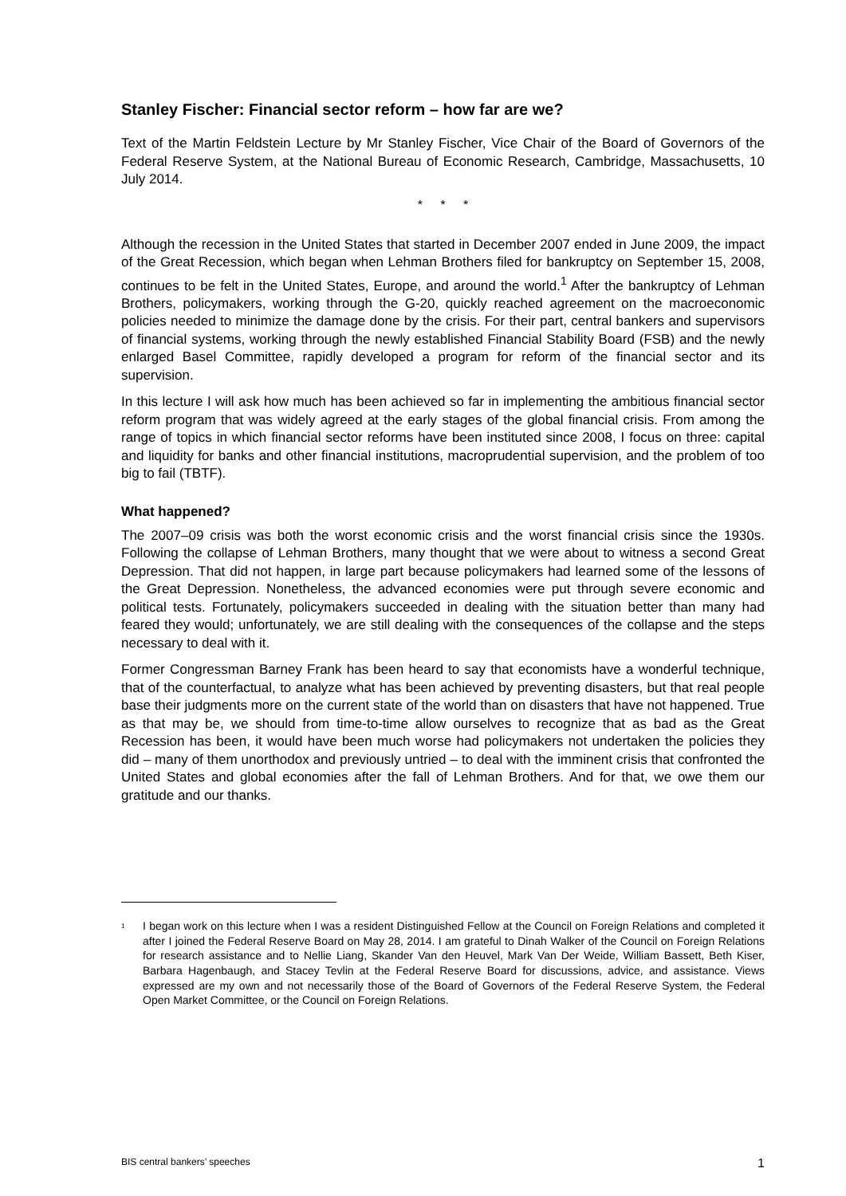Stanley Fischer: Financial sector reform – how far are we?
Text of the Martin Feldstein Lecture by Mr Stanley Fischer, Vice Chair of the Board of Governors of the Federal Reserve System, at the National Bureau of Economic Research, Cambridge, Massachusetts, 10 July 2014.
* * *
Although the recession in the United States that started in December 2007 ended in June 2009, the impact of the Great Recession, which began when Lehman Brothers filed for bankruptcy on September 15, 2008, continues to be felt in the United States, Europe, and around the world.<sup>1</sup> After the bankruptcy of Lehman Brothers, policymakers, working through the G-20, quickly reached agreement on the macroeconomic policies needed to minimize the damage done by the crisis. For their part, central bankers and supervisors of financial systems, working through the newly established Financial Stability Board (FSB) and the newly enlarged Basel Committee, rapidly developed a program for reform of the financial sector and its supervision.
In this lecture I will ask how much has been achieved so far in implementing the ambitious financial sector reform program that was widely agreed at the early stages of the global financial crisis. From among the range of topics in which financial sector reforms have been instituted since 2008, I focus on three: capital and liquidity for banks and other financial institutions, macroprudential supervision, and the problem of too big to fail (TBTF).
What happened?
The 2007–09 crisis was both the worst economic crisis and the worst financial crisis since the 1930s. Following the collapse of Lehman Brothers, many thought that we were about to witness a second Great Depression. That did not happen, in large part because policymakers had learned some of the lessons of the Great Depression. Nonetheless, the advanced economies were put through severe economic and political tests. Fortunately, policymakers succeeded in dealing with the situation better than many had feared they would; unfortunately, we are still dealing with the consequences of the collapse and the steps necessary to deal with it.
Former Congressman Barney Frank has been heard to say that economists have a wonderful technique, that of the counterfactual, to analyze what has been achieved by preventing disasters, but that real people base their judgments more on the current state of the world than on disasters that have not happened. True as that may be, we should from time-to-time allow ourselves to recognize that as bad as the Great Recession has been, it would have been much worse had policymakers not undertaken the policies they did – many of them unorthodox and previously untried – to deal with the imminent crisis that confronted the United States and global economies after the fall of Lehman Brothers. And for that, we owe them our gratitude and our thanks.
<sup>1</sup> I began work on this lecture when I was a resident Distinguished Fellow at the Council on Foreign Relations and completed it after I joined the Federal Reserve Board on May 28, 2014. I am grateful to Dinah Walker of the Council on Foreign Relations for research assistance and to Nellie Liang, Skander Van den Heuvel, Mark Van Der Weide, William Bassett, Beth Kiser, Barbara Hagenbaugh, and Stacey Tevlin at the Federal Reserve Board for discussions, advice, and assistance. Views expressed are my own and not necessarily those of the Board of Governors of the Federal Reserve System, the Federal Open Market Committee, or the Council on Foreign Relations.
BIS central bankers’ speeches 1